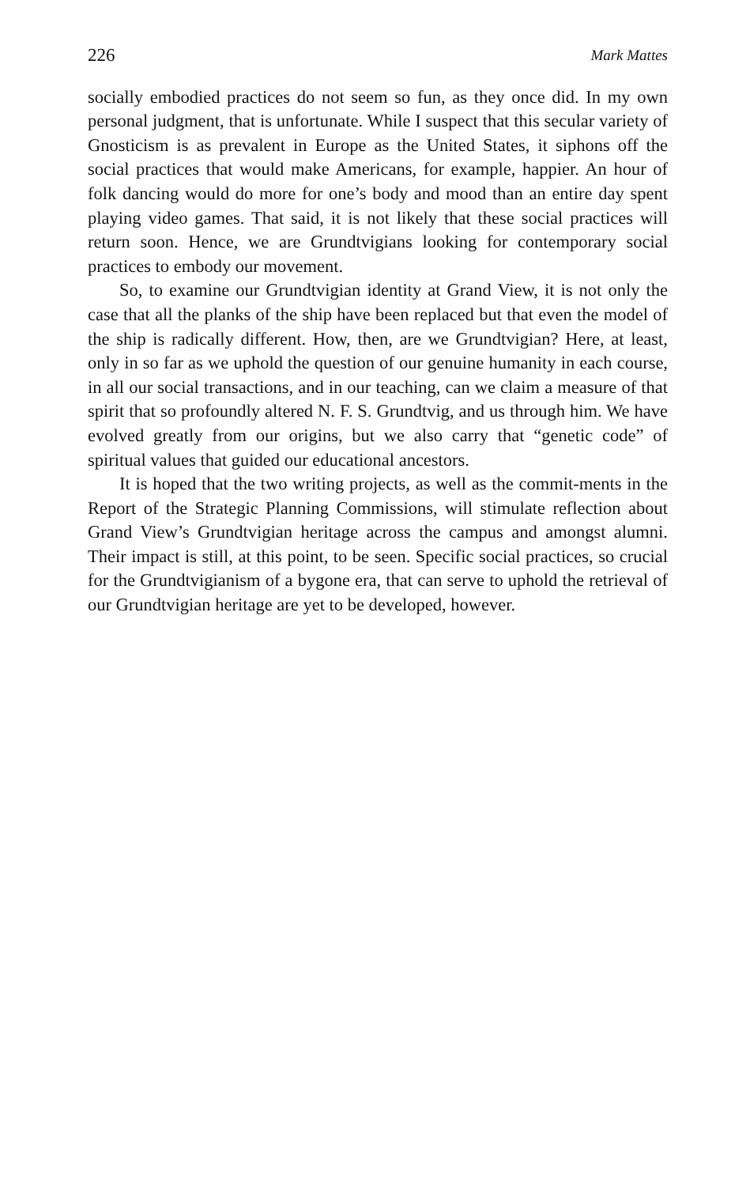226 Mark Mattes
socially embodied practices do not seem so fun, as they once did. In my own personal judgment, that is unfortunate. While I suspect that this secular variety of Gnosticism is as prevalent in Europe as the United States, it siphons off the social practices that would make Americans, for example, happier. An hour of folk dancing would do more for one’s body and mood than an entire day spent playing video games. That said, it is not likely that these social practices will return soon. Hence, we are Grundtvigians looking for contemporary social practices to embody our movement.
So, to examine our Grundtvigian identity at Grand View, it is not only the case that all the planks of the ship have been replaced but that even the model of the ship is radically different. How, then, are we Grundtvigian? Here, at least, only in so far as we uphold the question of our genuine humanity in each course, in all our social transactions, and in our teaching, can we claim a measure of that spirit that so profoundly altered N. F. S. Grundtvig, and us through him. We have evolved greatly from our origins, but we also carry that “genetic code” of spiritual values that guided our educational ancestors.
It is hoped that the two writing projects, as well as the commit-ments in the Report of the Strategic Planning Commissions, will stimulate reflection about Grand View’s Grundtvigian heritage across the campus and amongst alumni. Their impact is still, at this point, to be seen. Specific social practices, so crucial for the Grundtvigianism of a bygone era, that can serve to uphold the retrieval of our Grundtvigian heritage are yet to be developed, however.